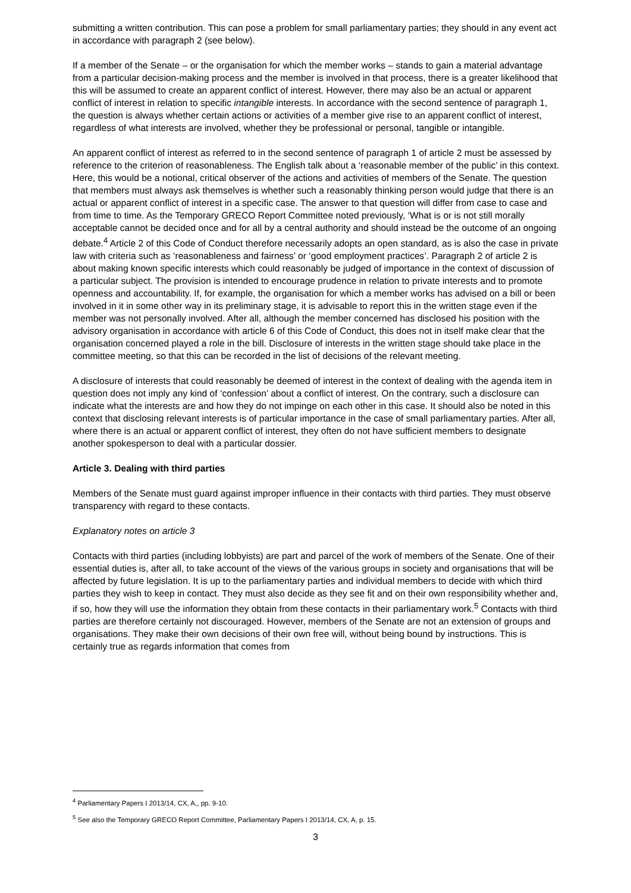submitting a written contribution. This can pose a problem for small parliamentary parties; they should in any event act in accordance with paragraph 2 (see below).
If a member of the Senate – or the organisation for which the member works – stands to gain a material advantage from a particular decision-making process and the member is involved in that process, there is a greater likelihood that this will be assumed to create an apparent conflict of interest. However, there may also be an actual or apparent conflict of interest in relation to specific intangible interests. In accordance with the second sentence of paragraph 1, the question is always whether certain actions or activities of a member give rise to an apparent conflict of interest, regardless of what interests are involved, whether they be professional or personal, tangible or intangible.
An apparent conflict of interest as referred to in the second sentence of paragraph 1 of article 2 must be assessed by reference to the criterion of reasonableness. The English talk about a ‘reasonable member of the public’ in this context. Here, this would be a notional, critical observer of the actions and activities of members of the Senate. The question that members must always ask themselves is whether such a reasonably thinking person would judge that there is an actual or apparent conflict of interest in a specific case. The answer to that question will differ from case to case and from time to time. As the Temporary GRECO Report Committee noted previously, ‘What is or is not still morally acceptable cannot be decided once and for all by a central authority and should instead be the outcome of an ongoing debate.<sup>4</sup> Article 2 of this Code of Conduct therefore necessarily adopts an open standard, as is also the case in private law with criteria such as ‘reasonableness and fairness’ or ‘good employment practices’. Paragraph 2 of article 2 is about making known specific interests which could reasonably be judged of importance in the context of discussion of a particular subject. The provision is intended to encourage prudence in relation to private interests and to promote openness and accountability. If, for example, the organisation for which a member works has advised on a bill or been involved in it in some other way in its preliminary stage, it is advisable to report this in the written stage even if the member was not personally involved. After all, although the member concerned has disclosed his position with the advisory organisation in accordance with article 6 of this Code of Conduct, this does not in itself make clear that the organisation concerned played a role in the bill. Disclosure of interests in the written stage should take place in the committee meeting, so that this can be recorded in the list of decisions of the relevant meeting.
A disclosure of interests that could reasonably be deemed of interest in the context of dealing with the agenda item in question does not imply any kind of ‘confession’ about a conflict of interest. On the contrary, such a disclosure can indicate what the interests are and how they do not impinge on each other in this case. It should also be noted in this context that disclosing relevant interests is of particular importance in the case of small parliamentary parties. After all, where there is an actual or apparent conflict of interest, they often do not have sufficient members to designate another spokesperson to deal with a particular dossier.
Article 3. Dealing with third parties
Members of the Senate must guard against improper influence in their contacts with third parties. They must observe transparency with regard to these contacts.
Explanatory notes on article 3
Contacts with third parties (including lobbyists) are part and parcel of the work of members of the Senate. One of their essential duties is, after all, to take account of the views of the various groups in society and organisations that will be affected by future legislation. It is up to the parliamentary parties and individual members to decide with which third parties they wish to keep in contact. They must also decide as they see fit and on their own responsibility whether and, if so, how they will use the information they obtain from these contacts in their parliamentary work.<sup>5</sup> Contacts with third parties are therefore certainly not discouraged. However, members of the Senate are not an extension of groups and organisations. They make their own decisions of their own free will, without being bound by instructions. This is certainly true as regards information that comes from
<sup>4</sup> Parliamentary Papers I 2013/14, CX, A,, pp. 9-10.
<sup>5</sup> See also the Temporary GRECO Report Committee, Parliamentary Papers I 2013/14, CX, A, p. 15.
3